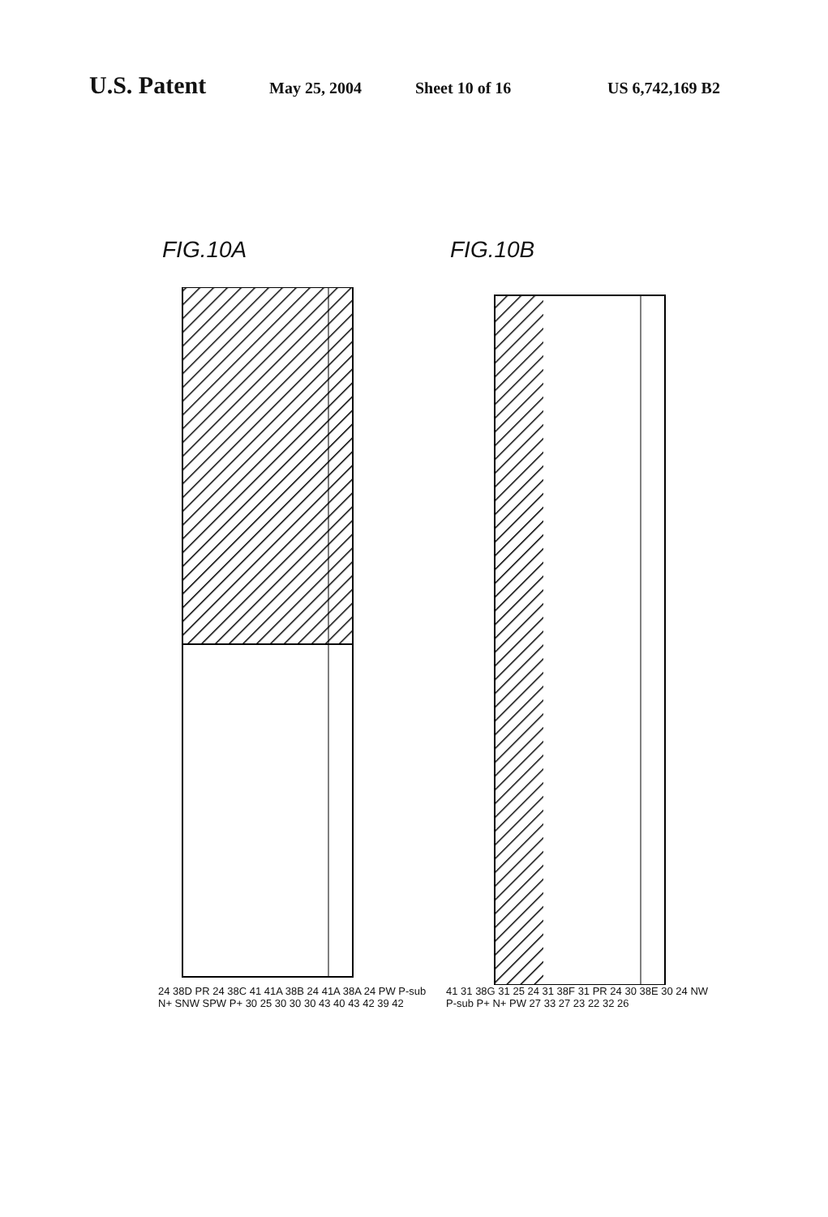U.S. Patent May 25, 2004 Sheet 10 of 16 US 6,742,169 B2
FIG.10A
24 38D PR 24 38C 41 41A 38B 24 41A 38A 24 PW P-sub N+ SNW SPW P+ 30 25 30 30 30 43 40 43 42 39 42
FIG.10B
41 31 38G 31 25 24 31 38F 31 PR 24 30 38E 30 24 NW P-sub P+ N+ PW 27 33 27 23 22 32 26